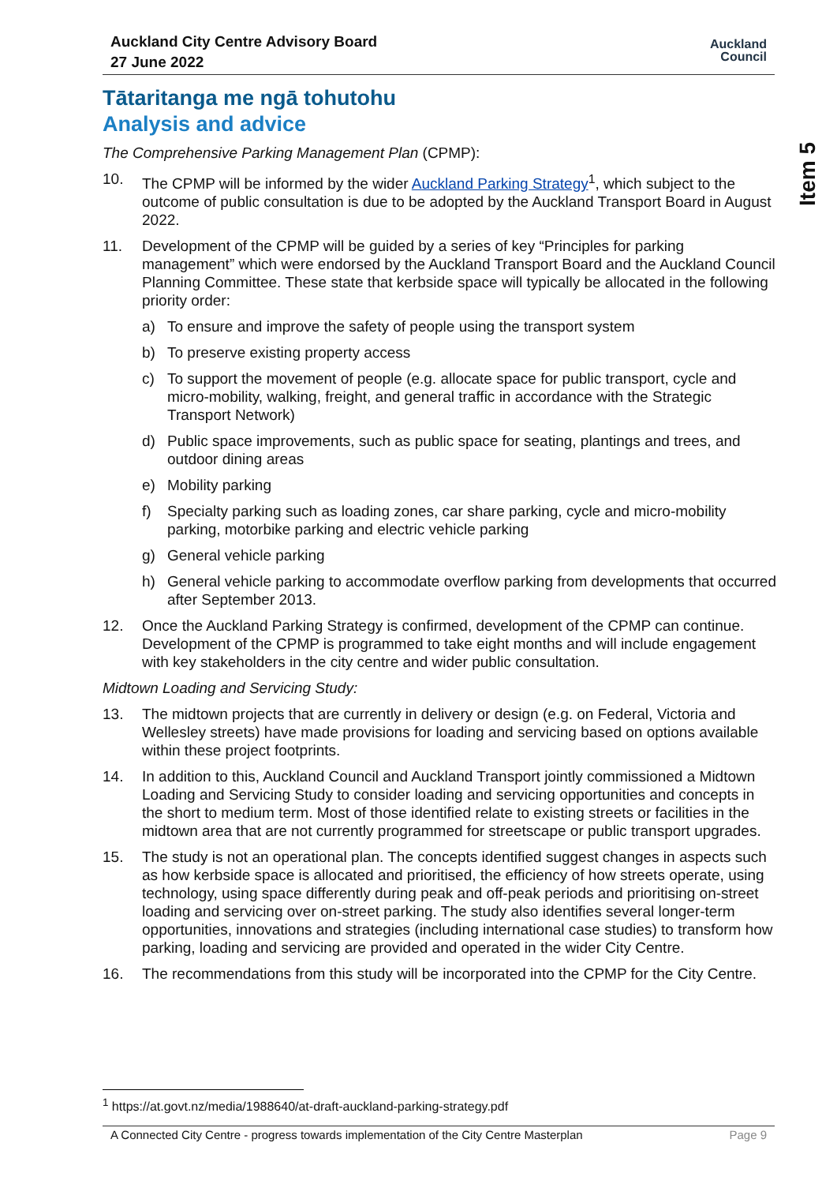Auckland City Centre Advisory Board
27 June 2022
Auckland
Council
Item 5
Tātaritanga me ngā tohutohu
Analysis and advice
The Comprehensive Parking Management Plan (CPMP):
10. The CPMP will be informed by the wider Auckland Parking Strategy<sup>1</sup>, which subject to the outcome of public consultation is due to be adopted by the Auckland Transport Board in August 2022.
11. Development of the CPMP will be guided by a series of key “Principles for parking management” which were endorsed by the Auckland Transport Board and the Auckland Council Planning Committee. These state that kerbside space will typically be allocated in the following priority order:
a) To ensure and improve the safety of people using the transport system
b) To preserve existing property access
c) To support the movement of people (e.g. allocate space for public transport, cycle and micro-mobility, walking, freight, and general traffic in accordance with the Strategic Transport Network)
d) Public space improvements, such as public space for seating, plantings and trees, and outdoor dining areas
e) Mobility parking
f) Specialty parking such as loading zones, car share parking, cycle and micro-mobility parking, motorbike parking and electric vehicle parking
g) General vehicle parking
h) General vehicle parking to accommodate overflow parking from developments that occurred after September 2013.
12. Once the Auckland Parking Strategy is confirmed, development of the CPMP can continue. Development of the CPMP is programmed to take eight months and will include engagement with key stakeholders in the city centre and wider public consultation.
Midtown Loading and Servicing Study:
13. The midtown projects that are currently in delivery or design (e.g. on Federal, Victoria and Wellesley streets) have made provisions for loading and servicing based on options available within these project footprints.
14. In addition to this, Auckland Council and Auckland Transport jointly commissioned a Midtown Loading and Servicing Study to consider loading and servicing opportunities and concepts in the short to medium term. Most of those identified relate to existing streets or facilities in the midtown area that are not currently programmed for streetscape or public transport upgrades.
15. The study is not an operational plan. The concepts identified suggest changes in aspects such as how kerbside space is allocated and prioritised, the efficiency of how streets operate, using technology, using space differently during peak and off-peak periods and prioritising on-street loading and servicing over on-street parking. The study also identifies several longer-term opportunities, innovations and strategies (including international case studies) to transform how parking, loading and servicing are provided and operated in the wider City Centre.
16. The recommendations from this study will be incorporated into the CPMP for the City Centre.
<sup>1</sup> https://at.govt.nz/media/1988640/at-draft-auckland-parking-strategy.pdf
A Connected City Centre - progress towards implementation of the City Centre Masterplan Page 9